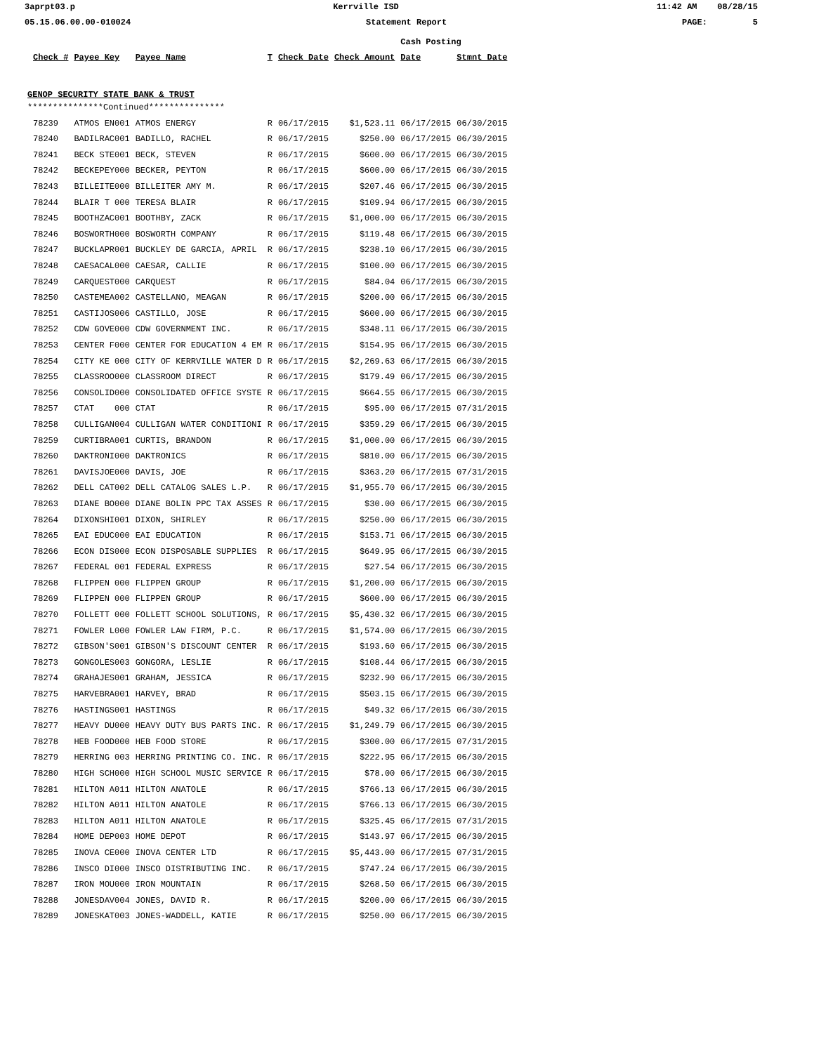3aprpt03.p Kerrville ISD 11:42 AM 08/28/15
05.15.06.00.00-010024 Statement Report PAGE: 5
| | | | | | | | Cash Posting | |
| | Check # | Payee Key | Payee Name | T | Check Date | Check Amount | Date | Stmnt Date |
| GENOP SECURITY STATE BANK & TRUST | | | | | | | | |
| ***************Continued*************** | | | | | | | | |
| | 78239 | ATMOS EN001 | ATMOS ENERGY | R | 06/17/2015 | $1,523.11 | 06/17/2015 | 06/30/2015 |
| | 78240 | BADILRAC001 | BADILLO, RACHEL | R | 06/17/2015 | $250.00 | 06/17/2015 | 06/30/2015 |
| | 78241 | BECK STE001 | BECK, STEVEN | R | 06/17/2015 | $600.00 | 06/17/2015 | 06/30/2015 |
| | 78242 | BECKEPEY000 | BECKER, PEYTON | R | 06/17/2015 | $600.00 | 06/17/2015 | 06/30/2015 |
| | 78243 | BILLEITE000 | BILLEITER AMY M. | R | 06/17/2015 | $207.46 | 06/17/2015 | 06/30/2015 |
| | 78244 | BLAIR T 000 | TERESA BLAIR | R | 06/17/2015 | $109.94 | 06/17/2015 | 06/30/2015 |
| | 78245 | BOOTHZAC001 | BOOTHBY, ZACK | R | 06/17/2015 | $1,000.00 | 06/17/2015 | 06/30/2015 |
| | 78246 | BOSWORTH000 | BOSWORTH COMPANY | R | 06/17/2015 | $119.48 | 06/17/2015 | 06/30/2015 |
| | 78247 | BUCKLAPR001 | BUCKLEY DE GARCIA, APRIL | R | 06/17/2015 | $238.10 | 06/17/2015 | 06/30/2015 |
| | 78248 | CAESACAL000 | CAESAR, CALLIE | R | 06/17/2015 | $100.00 | 06/17/2015 | 06/30/2015 |
| | 78249 | CARQUEST000 | CARQUEST | R | 06/17/2015 | $84.04 | 06/17/2015 | 06/30/2015 |
| | 78250 | CASTEMEA002 | CASTELLANO, MEAGAN | R | 06/17/2015 | $200.00 | 06/17/2015 | 06/30/2015 |
| | 78251 | CASTIJOS006 | CASTILLO, JOSE | R | 06/17/2015 | $600.00 | 06/17/2015 | 06/30/2015 |
| | 78252 | CDW GOVE000 | CDW GOVERNMENT INC. | R | 06/17/2015 | $348.11 | 06/17/2015 | 06/30/2015 |
| | 78253 | CENTER F000 | CENTER FOR EDUCATION 4 EM | R | 06/17/2015 | $154.95 | 06/17/2015 | 06/30/2015 |
| | 78254 | CITY KE 000 | CITY OF KERRVILLE WATER D | R | 06/17/2015 | $2,269.63 | 06/17/2015 | 06/30/2015 |
| | 78255 | CLASSROO000 | CLASSROOM DIRECT | R | 06/17/2015 | $179.49 | 06/17/2015 | 06/30/2015 |
| | 78256 | CONSOLID000 | CONSOLIDATED OFFICE SYSTE | R | 06/17/2015 | $664.55 | 06/17/2015 | 06/30/2015 |
| | 78257 | CTAT 000 | CTAT | R | 06/17/2015 | $95.00 | 06/17/2015 | 07/31/2015 |
| | 78258 | CULLIGAN004 | CULLIGAN WATER CONDITIONI | R | 06/17/2015 | $359.29 | 06/17/2015 | 06/30/2015 |
| | 78259 | CURTIBRA001 | CURTIS, BRANDON | R | 06/17/2015 | $1,000.00 | 06/17/2015 | 06/30/2015 |
| | 78260 | DAKTRONI000 | DAKTRONICS | R | 06/17/2015 | $810.00 | 06/17/2015 | 06/30/2015 |
| | 78261 | DAVISJOE000 | DAVIS, JOE | R | 06/17/2015 | $363.20 | 06/17/2015 | 07/31/2015 |
| | 78262 | DELL CAT002 | DELL CATALOG SALES L.P. | R | 06/17/2015 | $1,955.70 | 06/17/2015 | 06/30/2015 |
| | 78263 | DIANE BO000 | DIANE BOLIN PPC TAX ASSES | R | 06/17/2015 | $30.00 | 06/17/2015 | 06/30/2015 |
| | 78264 | DIXONSHI001 | DIXON, SHIRLEY | R | 06/17/2015 | $250.00 | 06/17/2015 | 06/30/2015 |
| | 78265 | EAI EDUC000 | EAI EDUCATION | R | 06/17/2015 | $153.71 | 06/17/2015 | 06/30/2015 |
| | 78266 | ECON DIS000 | ECON DISPOSABLE SUPPLIES | R | 06/17/2015 | $649.95 | 06/17/2015 | 06/30/2015 |
| | 78267 | FEDERAL 001 | FEDERAL EXPRESS | R | 06/17/2015 | $27.54 | 06/17/2015 | 06/30/2015 |
| | 78268 | FLIPPEN 000 | FLIPPEN GROUP | R | 06/17/2015 | $1,200.00 | 06/17/2015 | 06/30/2015 |
| | 78269 | FLIPPEN 000 | FLIPPEN GROUP | R | 06/17/2015 | $600.00 | 06/17/2015 | 06/30/2015 |
| | 78270 | FOLLETT 000 | FOLLETT SCHOOL SOLUTIONS, | R | 06/17/2015 | $5,430.32 | 06/17/2015 | 06/30/2015 |
| | 78271 | FOWLER L000 | FOWLER LAW FIRM, P.C. | R | 06/17/2015 | $1,574.00 | 06/17/2015 | 06/30/2015 |
| | 78272 | GIBSON'S001 | GIBSON'S DISCOUNT CENTER | R | 06/17/2015 | $193.60 | 06/17/2015 | 06/30/2015 |
| | 78273 | GONGOLES003 | GONGORA, LESLIE | R | 06/17/2015 | $108.44 | 06/17/2015 | 06/30/2015 |
| | 78274 | GRAHAJES001 | GRAHAM, JESSICA | R | 06/17/2015 | $232.90 | 06/17/2015 | 06/30/2015 |
| | 78275 | HARVEBRA001 | HARVEY, BRAD | R | 06/17/2015 | $503.15 | 06/17/2015 | 06/30/2015 |
| | 78276 | HASTINGS001 | HASTINGS | R | 06/17/2015 | $49.32 | 06/17/2015 | 06/30/2015 |
| | 78277 | HEAVY DU000 | HEAVY DUTY BUS PARTS INC. | R | 06/17/2015 | $1,249.79 | 06/17/2015 | 06/30/2015 |
| | 78278 | HEB FOOD000 | HEB FOOD STORE | R | 06/17/2015 | $300.00 | 06/17/2015 | 07/31/2015 |
| | 78279 | HERRING 003 | HERRING PRINTING CO. INC. | R | 06/17/2015 | $222.95 | 06/17/2015 | 06/30/2015 |
| | 78280 | HIGH SCH000 | HIGH SCHOOL MUSIC SERVICE | R | 06/17/2015 | $78.00 | 06/17/2015 | 06/30/2015 |
| | 78281 | HILTON A011 | HILTON ANATOLE | R | 06/17/2015 | $766.13 | 06/17/2015 | 06/30/2015 |
| | 78282 | HILTON A011 | HILTON ANATOLE | R | 06/17/2015 | $766.13 | 06/17/2015 | 06/30/2015 |
| | 78283 | HILTON A011 | HILTON ANATOLE | R | 06/17/2015 | $325.45 | 06/17/2015 | 07/31/2015 |
| | 78284 | HOME DEP003 | HOME DEPOT | R | 06/17/2015 | $143.97 | 06/17/2015 | 06/30/2015 |
| | 78285 | INOVA CE000 | INOVA CENTER LTD | R | 06/17/2015 | $5,443.00 | 06/17/2015 | 07/31/2015 |
| | 78286 | INSCO DI000 | INSCO DISTRIBUTING INC. | R | 06/17/2015 | $747.24 | 06/17/2015 | 06/30/2015 |
| | 78287 | IRON MOU000 | IRON MOUNTAIN | R | 06/17/2015 | $268.50 | 06/17/2015 | 06/30/2015 |
| | 78288 | JONESDAV004 | JONES, DAVID R. | R | 06/17/2015 | $200.00 | 06/17/2015 | 06/30/2015 |
| | 78289 | JONESKAT003 | JONES-WADDELL, KATIE | R | 06/17/2015 | $250.00 | 06/17/2015 | 06/30/2015 |